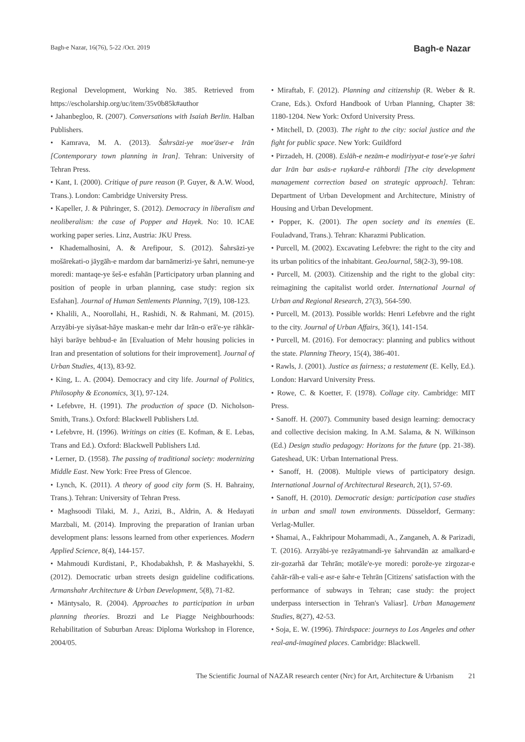Bagh-e Nazar, 16(76), 5-22 /Oct. 2019 Bagh-e Nazar
Regional Development, Working No. 385. Retrieved from https://escholarship.org/uc/item/35v0b85k#author
• Jahanbegloo, R. (2007). Conversations with Isaiah Berlin. Halban Publishers.
• Kamrava, M. A. (2013). Šahrsāzi-ye moe'āser-e Irān [Contemporary town planning in Iran]. Tehran: University of Tehran Press.
• Kant, I. (2000). Critique of pure reason (P. Guyer, & A.W. Wood, Trans.). London: Cambridge University Press.
• Kapeller, J. & Pühringer, S. (2012). Democracy in liberalism and neoliberalism: the case of Popper and Hayek. No: 10. ICAE working paper series. Linz, Austria: JKU Press.
• Khademalhosini, A. & Arefipour, S. (2012). Šahrsāzi-ye mošārekati-o jāygāh-e mardom dar barnāmerizi-ye šahri, nemune-ye moredi: mantaqe-ye šeš-e esfahān [Participatory urban planning and position of people in urban planning, case study: region six Esfahan]. Journal of Human Settlements Planning, 7(19), 108-123.
• Khalili, A., Noorollahi, H., Rashidi, N. & Rahmani, M. (2015). Arzyābi-ye siyāsat-hāye maskan-e mehr dar Irān-o erā'e-ye rāhkār-hāyi barāye behbud-e ān [Evaluation of Mehr housing policies in Iran and presentation of solutions for their improvement]. Journal of Urban Studies, 4(13), 83-92.
• King, L. A. (2004). Democracy and city life. Journal of Politics, Philosophy & Economics, 3(1), 97-124.
• Lefebvre, H. (1991). The production of space (D. Nicholson-Smith, Trans.). Oxford: Blackwell Publishers Ltd.
• Lefebvre, H. (1996). Writings on cities (E. Kofman, & E. Lebas, Trans and Ed.). Oxford: Blackwell Publishers Ltd.
• Lerner, D. (1958). The passing of traditional society: modernizing Middle East. New York: Free Press of Glencoe.
• Lynch, K. (2011). A theory of good city form (S. H. Bahrainy, Trans.). Tehran: University of Tehran Press.
• Maghsoodi Tilaki, M. J., Azizi, B., Aldrin, A. & Hedayati Marzbali, M. (2014). Improving the preparation of Iranian urban development plans: lessons learned from other experiences. Modern Applied Science, 8(4), 144-157.
• Mahmoudi Kurdistani, P., Khodabakhsh, P. & Mashayekhi, S. (2012). Democratic urban streets design guideline codifications. Armanshahr Architecture & Urban Development, 5(8), 71-82.
• Mäntysalo, R. (2004). Approaches to participation in urban planning theories. Brozzi and Le Piagge Neighbourhoods: Rehabilitation of Suburban Areas: Diploma Workshop in Florence, 2004/05.
• Miraftab, F. (2012). Planning and citizenship (R. Weber & R. Crane, Eds.). Oxford Handbook of Urban Planning, Chapter 38: 1180-1204. New York: Oxford University Press.
• Mitchell, D. (2003). The right to the city: social justice and the fight for public space. New York: Guildford
• Pirzadeh, H. (2008). Eslāh-e nezām-e modiriyyat-e tose'e-ye šahri dar Irān bar asās-e ruykard-e rāhbordi [The city development management correction based on strategic approach]. Tehran: Department of Urban Development and Architecture, Ministry of Housing and Urban Development.
• Popper, K. (2001). The open society and its enemies (E. Fouladvand, Trans.). Tehran: Kharazmi Publication.
• Purcell, M. (2002). Excavating Lefebvre: the right to the city and its urban politics of the inhabitant. GeoJournal, 58(2-3), 99-108.
• Purcell, M. (2003). Citizenship and the right to the global city: reimagining the capitalist world order. International Journal of Urban and Regional Research, 27(3), 564-590.
• Purcell, M. (2013). Possible worlds: Henri Lefebvre and the right to the city. Journal of Urban Affairs, 36(1), 141-154.
• Purcell, M. (2016). For democracy: planning and publics without the state. Planning Theory, 15(4), 386-401.
• Rawls, J. (2001). Justice as fairness; a restatement (E. Kelly, Ed.). London: Harvard University Press.
• Rowe, C. & Koetter, F. (1978). Collage city. Cambridge: MIT Press.
• Sanoff. H. (2007). Community based design learning: democracy and collective decision making. In A.M. Salama, & N. Wilkinson (Ed.) Design studio pedagogy: Horizons for the future (pp. 21-38). Gateshead, UK: Urban International Press.
• Sanoff, H. (2008). Multiple views of participatory design. International Journal of Architectural Research, 2(1), 57-69.
• Sanoff, H. (2010). Democratic design: participation case studies in urban and small town environments. Düsseldorf, Germany: Verlag-Muller.
• Shamai, A., Fakhripour Mohammadi, A., Zanganeh, A. & Parizadi, T. (2016). Arzyābi-ye rezāyatmandi-ye šahrvandān az amalkard-e zir-gozarhā dar Tehrān; motāle'e-ye moredi: porože-ye zirgozar-e čahār-rāh-e vali-e asr-e šahr-e Tehrān [Citizens' satisfaction with the performance of subways in Tehran; case study: the project underpass intersection in Tehran's Valiasr]. Urban Management Studies, 8(27), 42-53.
• Soja, E. W. (1996). Thirdspace: journeys to Los Angeles and other real-and-imagined places. Cambridge: Blackwell.
The Scientific Journal of NAZAR research center (Nrc) for Art, Architecture & Urbanism 21